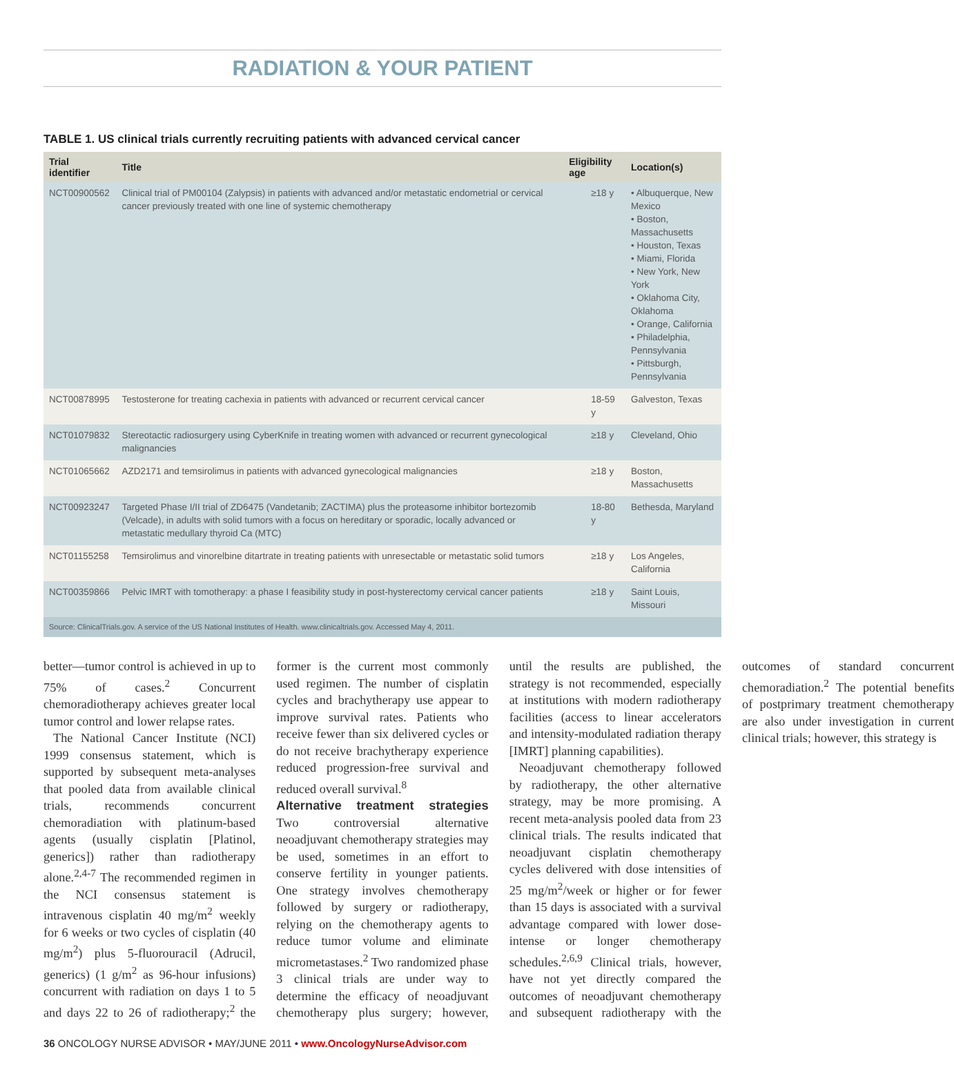RADIATION & YOUR PATIENT
TABLE 1. US clinical trials currently recruiting patients with advanced cervical cancer
| Trial identifier | Title | Eligibility age | Location(s) |
| --- | --- | --- | --- |
| NCT00900562 | Clinical trial of PM00104 (Zalypsis) in patients with advanced and/or metastatic endometrial or cervical cancer previously treated with one line of systemic chemotherapy | ≥18 y | • Albuquerque, New Mexico • Boston, Massachusetts • Houston, Texas • Miami, Florida • New York, New York • Oklahoma City, Oklahoma • Orange, California • Philadelphia, Pennsylvania • Pittsburgh, Pennsylvania |
| NCT00878995 | Testosterone for treating cachexia in patients with advanced or recurrent cervical cancer | 18-59 y | Galveston, Texas |
| NCT01079832 | Stereotactic radiosurgery using CyberKnife in treating women with advanced or recurrent gynecological malignancies | ≥18 y | Cleveland, Ohio |
| NCT01065662 | AZD2171 and temsirolimus in patients with advanced gynecological malignancies | ≥18 y | Boston, Massachusetts |
| NCT00923247 | Targeted Phase I/II trial of ZD6475 (Vandetanib; ZACTIMA) plus the proteasome inhibitor bortezomib (Velcade), in adults with solid tumors with a focus on hereditary or sporadic, locally advanced or metastatic medullary thyroid Ca (MTC) | 18-80 y | Bethesda, Maryland |
| NCT01155258 | Temsirolimus and vinorelbine ditartrate in treating patients with unresectable or metastatic solid tumors | ≥18 y | Los Angeles, California |
| NCT00359866 | Pelvic IMRT with tomotherapy: a phase I feasibility study in post-hysterectomy cervical cancer patients | ≥18 y | Saint Louis, Missouri |
| Source: ClinicalTrials.gov. A service of the US National Institutes of Health. www.clinicaltrials.gov. Accessed May 4, 2011. | | | |
better—tumor control is achieved in up to 75% of cases.<sup>2</sup> Concurrent chemoradiotherapy achieves greater local tumor control and lower relapse rates.
The National Cancer Institute (NCI) 1999 consensus statement, which is supported by subsequent meta-analyses that pooled data from available clinical trials, recommends concurrent chemoradiation with platinum-based agents (usually cisplatin [Platinol, generics]) rather than radiotherapy alone.<sup>2,4-7</sup> The recommended regimen in the NCI consensus statement is intravenous cisplatin 40 mg/m<sup>2</sup> weekly for 6 weeks or two cycles of cisplatin (40 mg/m<sup>2</sup>) plus 5-fluorouracil (Adrucil, generics) (1 g/m<sup>2</sup> as 96-hour infusions) concurrent with radiation on days 1 to 5 and days 22 to 26 of radiotherapy;<sup>2</sup> the former is the current most commonly used regimen. The number of cisplatin cycles and brachytherapy use appear to improve survival rates. Patients who receive fewer than six delivered cycles or do not receive brachytherapy experience reduced progression-free survival and reduced overall survival.<sup>8</sup>
Alternative treatment strategies Two controversial alternative neoadjuvant chemotherapy strategies may be used, sometimes in an effort to conserve fertility in younger patients. One strategy involves chemotherapy followed by surgery or radiotherapy, relying on the chemotherapy agents to reduce tumor volume and eliminate micrometastases.<sup>2</sup> Two randomized phase 3 clinical trials are under way to determine the efficacy of neoadjuvant chemotherapy plus surgery; however, until the results are published, the strategy is not recommended, especially at institutions with modern radiotherapy facilities (access to linear accelerators and intensity-modulated radiation therapy [IMRT] planning capabilities).
Neoadjuvant chemotherapy followed by radiotherapy, the other alternative strategy, may be more promising. A recent meta-analysis pooled data from 23 clinical trials. The results indicated that neoadjuvant cisplatin chemotherapy cycles delivered with dose intensities of 25 mg/m<sup>2</sup>/week or higher or for fewer than 15 days is associated with a survival advantage compared with lower dose-intense or longer chemotherapy schedules.<sup>2,6,9</sup> Clinical trials, however, have not yet directly compared the outcomes of neoadjuvant chemotherapy and subsequent radiotherapy with the outcomes of standard concurrent chemoradiation.<sup>2</sup> The potential benefits of postprimary treatment chemotherapy are also under investigation in current clinical trials; however, this strategy is
36 ONCOLOGY NURSE ADVISOR • MAY/JUNE 2011 • www.OncologyNurseAdvisor.com